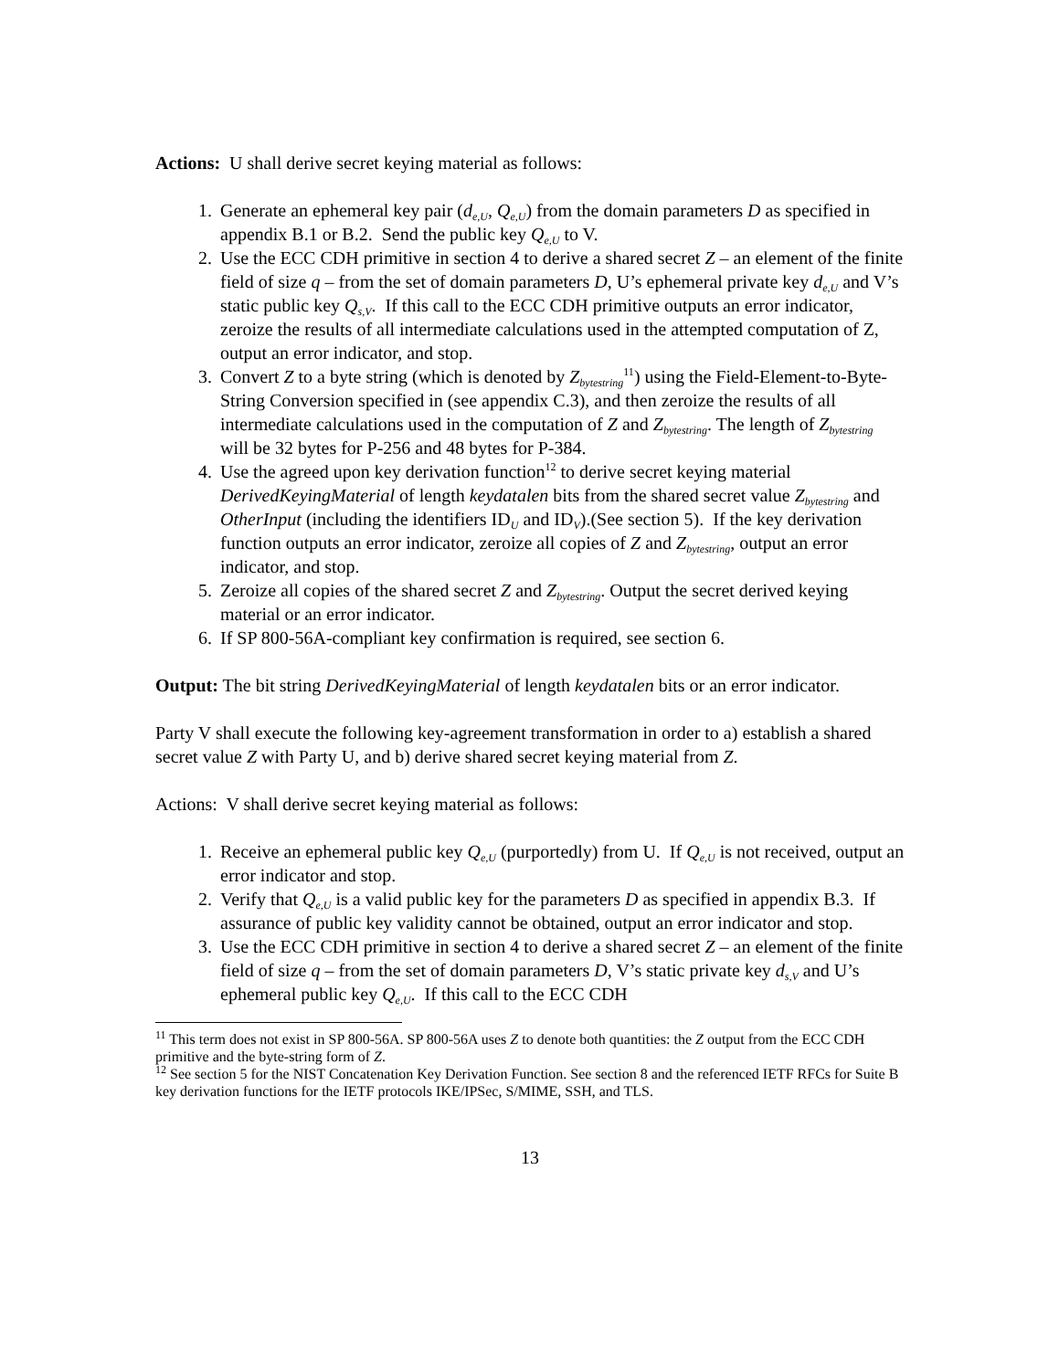Actions: U shall derive secret keying material as follows:
1. Generate an ephemeral key pair (d<sub>e,U</sub>, Q<sub>e,U</sub>) from the domain parameters D as specified in appendix B.1 or B.2. Send the public key Q<sub>e,U</sub> to V.
2. Use the ECC CDH primitive in section 4 to derive a shared secret Z – an element of the finite field of size q – from the set of domain parameters D, U’s ephemeral private key d<sub>e,U</sub> and V’s static public key Q<sub>s,V</sub>. If this call to the ECC CDH primitive outputs an error indicator, zeroize the results of all intermediate calculations used in the attempted computation of Z, output an error indicator, and stop.
3. Convert Z to a byte string (which is denoted by Z<sub>bytestring</sub><sup>11</sup>) using the Field-Element-to-Byte-String Conversion specified in (see appendix C.3), and then zeroize the results of all intermediate calculations used in the computation of Z and Z<sub>bytestring</sub>. The length of Z<sub>bytestring</sub> will be 32 bytes for P-256 and 48 bytes for P-384.
4. Use the agreed upon key derivation function<sup>12</sup> to derive secret keying material DerivedKeyingMaterial of length keydatalen bits from the shared secret value Z<sub>bytestring</sub> and OtherInput (including the identifiers ID<sub>U</sub> and ID<sub>V</sub>).(See section 5). If the key derivation function outputs an error indicator, zeroize all copies of Z and Z<sub>bytestring</sub>, output an error indicator, and stop.
5. Zeroize all copies of the shared secret Z and Z<sub>bytestring</sub>. Output the secret derived keying material or an error indicator.
6. If SP 800-56A-compliant key confirmation is required, see section 6.
Output: The bit string DerivedKeyingMaterial of length keydatalen bits or an error indicator.
Party V shall execute the following key-agreement transformation in order to a) establish a shared secret value Z with Party U, and b) derive shared secret keying material from Z.
Actions: V shall derive secret keying material as follows:
1. Receive an ephemeral public key Q<sub>e,U</sub> (purportedly) from U. If Q<sub>e,U</sub> is not received, output an error indicator and stop.
2. Verify that Q<sub>e,U</sub> is a valid public key for the parameters D as specified in appendix B.3. If assurance of public key validity cannot be obtained, output an error indicator and stop.
3. Use the ECC CDH primitive in section 4 to derive a shared secret Z – an element of the finite field of size q – from the set of domain parameters D, V’s static private key d<sub>s,V</sub> and U’s ephemeral public key Q<sub>e,U</sub>. If this call to the ECC CDH
<sup>11</sup> This term does not exist in SP 800-56A. SP 800-56A uses Z to denote both quantities: the Z output from the ECC CDH primitive and the byte-string form of Z.
<sup>12</sup> See section 5 for the NIST Concatenation Key Derivation Function. See section 8 and the referenced IETF RFCs for Suite B key derivation functions for the IETF protocols IKE/IPSec, S/MIME, SSH, and TLS.
13